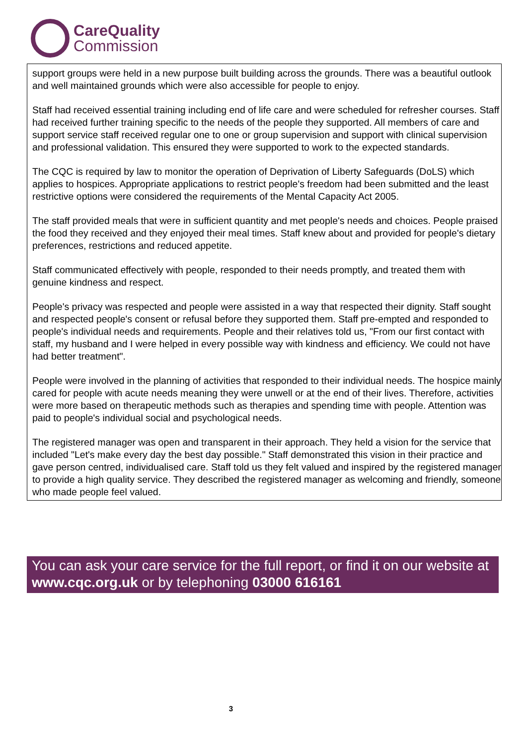CareQuality
Commission
support groups were held in a new purpose built building across the grounds. There was a beautiful outlook and well maintained grounds which were also accessible for people to enjoy.
Staff had received essential training including end of life care and were scheduled for refresher courses. Staff had received further training specific to the needs of the people they supported. All members of care and support service staff received regular one to one or group supervision and support with clinical supervision and professional validation. This ensured they were supported to work to the expected standards.
The CQC is required by law to monitor the operation of Deprivation of Liberty Safeguards (DoLS) which applies to hospices. Appropriate applications to restrict people's freedom had been submitted and the least restrictive options were considered the requirements of the Mental Capacity Act 2005.
The staff provided meals that were in sufficient quantity and met people's needs and choices. People praised the food they received and they enjoyed their meal times. Staff knew about and provided for people's dietary preferences, restrictions and reduced appetite.
Staff communicated effectively with people, responded to their needs promptly, and treated them with genuine kindness and respect.
People's privacy was respected and people were assisted in a way that respected their dignity. Staff sought and respected people's consent or refusal before they supported them. Staff pre-empted and responded to people's individual needs and requirements. People and their relatives told us, "From our first contact with staff, my husband and I were helped in every possible way with kindness and efficiency. We could not have had better treatment".
People were involved in the planning of activities that responded to their individual needs. The hospice mainly cared for people with acute needs meaning they were unwell or at the end of their lives. Therefore, activities were more based on therapeutic methods such as therapies and spending time with people. Attention was paid to people's individual social and psychological needs.
The registered manager was open and transparent in their approach. They held a vision for the service that included "Let's make every day the best day possible." Staff demonstrated this vision in their practice and gave person centred, individualised care. Staff told us they felt valued and inspired by the registered manager to provide a high quality service. They described the registered manager as welcoming and friendly, someone who made people feel valued.
You can ask your care service for the full report, or find it on our website at www.cqc.org.uk or by telephoning 03000 616161
3